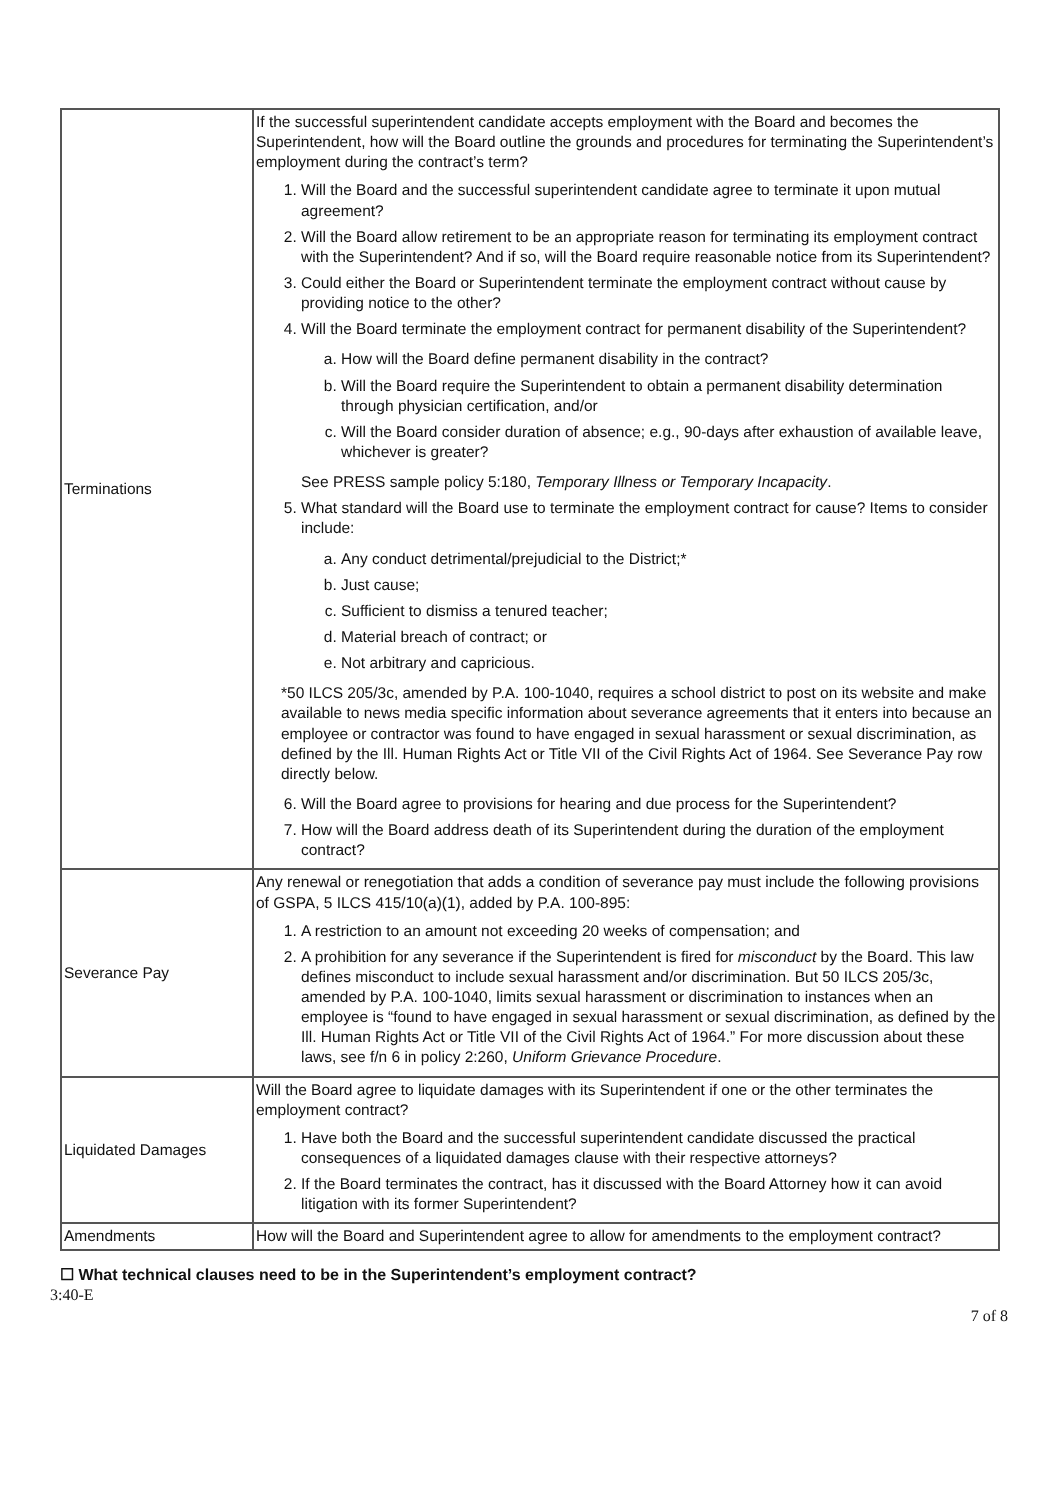| Terminations | If the successful superintendent candidate accepts employment with the Board and becomes the Superintendent, how will the Board outline the grounds and procedures for terminating the Superintendent’s employment during the contract’s term? 1. Will the Board and the successful superintendent candidate agree to terminate it upon mutual agreement? 2. Will the Board allow retirement to be an appropriate reason for terminating its employment contract with the Superintendent? And if so, will the Board require reasonable notice from its Superintendent? 3. Could either the Board or Superintendent terminate the employment contract without cause by providing notice to the other? 4. Will the Board terminate the employment contract for permanent disability of the Superintendent? a. How will the Board define permanent disability in the contract? b. Will the Board require the Superintendent to obtain a permanent disability determination through physician certification, and/or c. Will the Board consider duration of absence; e.g., 90-days after exhaustion of available leave, whichever is greater? See PRESS sample policy 5:180, Temporary Illness or Temporary Incapacity . 5. What standard will the Board use to terminate the employment contract for cause? Items to consider include: a. Any conduct detrimental/prejudicial to the District;* b. Just cause; c. Sufficient to dismiss a tenured teacher; d. Material breach of contract; or e. Not arbitrary and capricious. *50 ILCS 205/3c, amended by P.A. 100-1040, requires a school district to post on its website and make available to news media specific information about severance agreements that it enters into because an employee or contractor was found to have engaged in sexual harassment or sexual discrimination, as defined by the Ill. Human Rights Act or Title VII of the Civil Rights Act of 1964. See Severance Pay row directly below. 6. Will the Board agree to provisions for hearing and due process for the Superintendent? 7. How will the Board address death of its Superintendent during the duration of the employment contract? |
| Severance Pay | Any renewal or renegotiation that adds a condition of severance pay must include the following provisions of GSPA, 5 ILCS 415/10(a)(1), added by P.A. 100-895: 1. A restriction to an amount not exceeding 20 weeks of compensation; and 2. A prohibition for any severance if the Superintendent is fired for misconduct by the Board. This law defines misconduct to include sexual harassment and/or discrimination. But 50 ILCS 205/3c, amended by P.A. 100-1040, limits sexual harassment or discrimination to instances when an employee is “found to have engaged in sexual harassment or sexual discrimination, as defined by the Ill. Human Rights Act or Title VII of the Civil Rights Act of 1964.” For more discussion about these laws, see f/n 6 in policy 2:260, Uniform Grievance Procedure . |
| Liquidated Damages | Will the Board agree to liquidate damages with its Superintendent if one or the other terminates the employment contract? 1. Have both the Board and the successful superintendent candidate discussed the practical consequences of a liquidated damages clause with their respective attorneys? 2. If the Board terminates the contract, has it discussed with the Board Attorney how it can avoid litigation with its former Superintendent? |
| Amendments | How will the Board and Superintendent agree to allow for amendments to the employment contract? |
☐ What technical clauses need to be in the Superintendent’s employment contract?
3:40-E
7 of 8